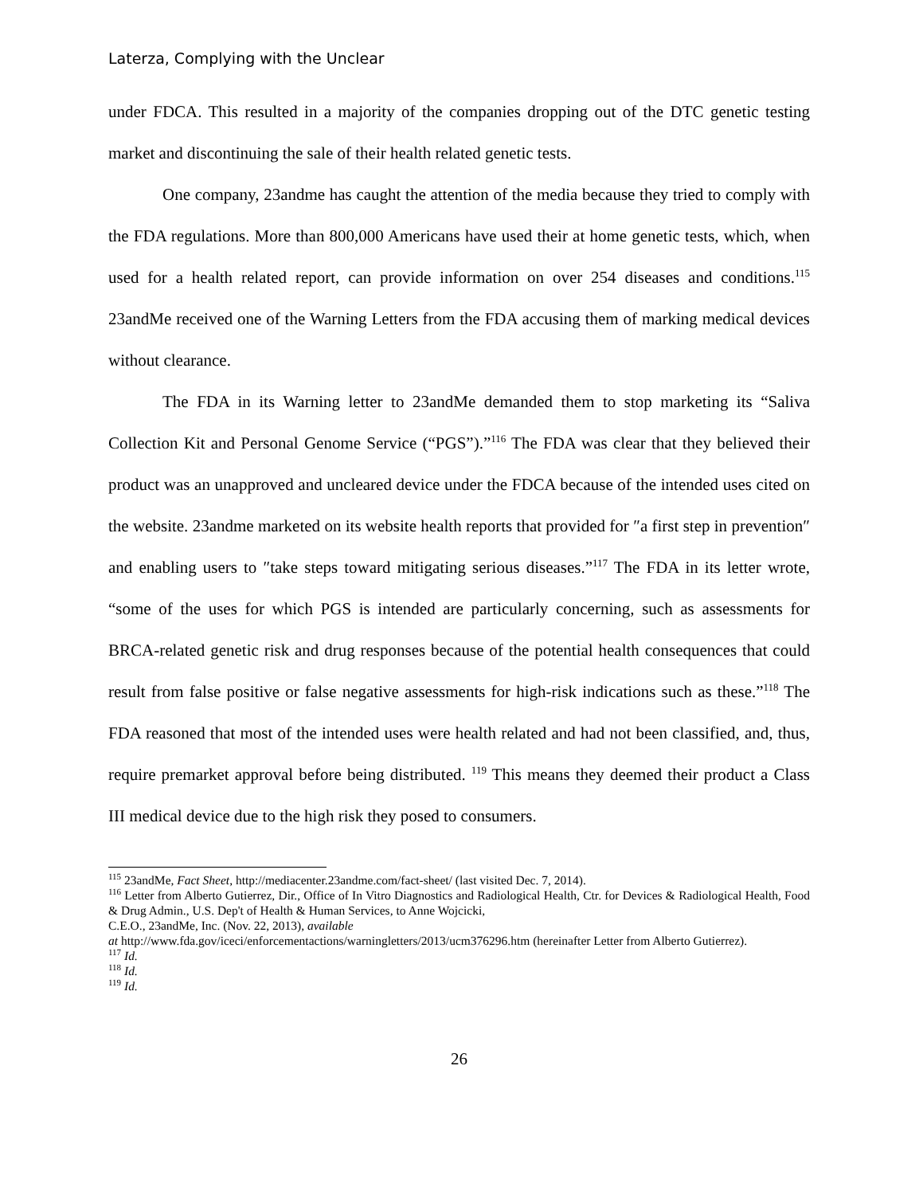Laterza, Complying with the Unclear
under FDCA. This resulted in a majority of the companies dropping out of the DTC genetic testing market and discontinuing the sale of their health related genetic tests.
One company, 23andme has caught the attention of the media because they tried to comply with the FDA regulations. More than 800,000 Americans have used their at home genetic tests, which, when used for a health related report, can provide information on over 254 diseases and conditions.<sup>115</sup> 23andMe received one of the Warning Letters from the FDA accusing them of marking medical devices without clearance.
The FDA in its Warning letter to 23andMe demanded them to stop marketing its “Saliva Collection Kit and Personal Genome Service (“PGS”).”<sup>116</sup> The FDA was clear that they believed their product was an unapproved and uncleared device under the FDCA because of the intended uses cited on the website. 23andme marketed on its website health reports that provided for ″a first step in prevention″ and enabling users to ″take steps toward mitigating serious diseases.”<sup>117</sup> The FDA in its letter wrote, “some of the uses for which PGS is intended are particularly concerning, such as assessments for BRCA-related genetic risk and drug responses because of the potential health consequences that could result from false positive or false negative assessments for high-risk indications such as these.”<sup>118</sup> The FDA reasoned that most of the intended uses were health related and had not been classified, and, thus, require premarket approval before being distributed. <sup>119</sup> This means they deemed their product a Class III medical device due to the high risk they posed to consumers.
<sup>115</sup> 23andMe, Fact Sheet, http://mediacenter.23andme.com/fact-sheet/ (last visited Dec. 7, 2014).
<sup>116</sup> Letter from Alberto Gutierrez, Dir., Office of In Vitro Diagnostics and Radiological Health, Ctr. for Devices & Radiological Health, Food & Drug Admin., U.S. Dep't of Health & Human Services, to Anne Wojcicki,
C.E.O., 23andMe, Inc. (Nov. 22, 2013), available
at http://www.fda.gov/iceci/enforcementactions/warningletters/2013/ucm376296.htm (hereinafter Letter from Alberto Gutierrez).
<sup>117</sup> Id.
<sup>118</sup> Id.
<sup>119</sup> Id.
26